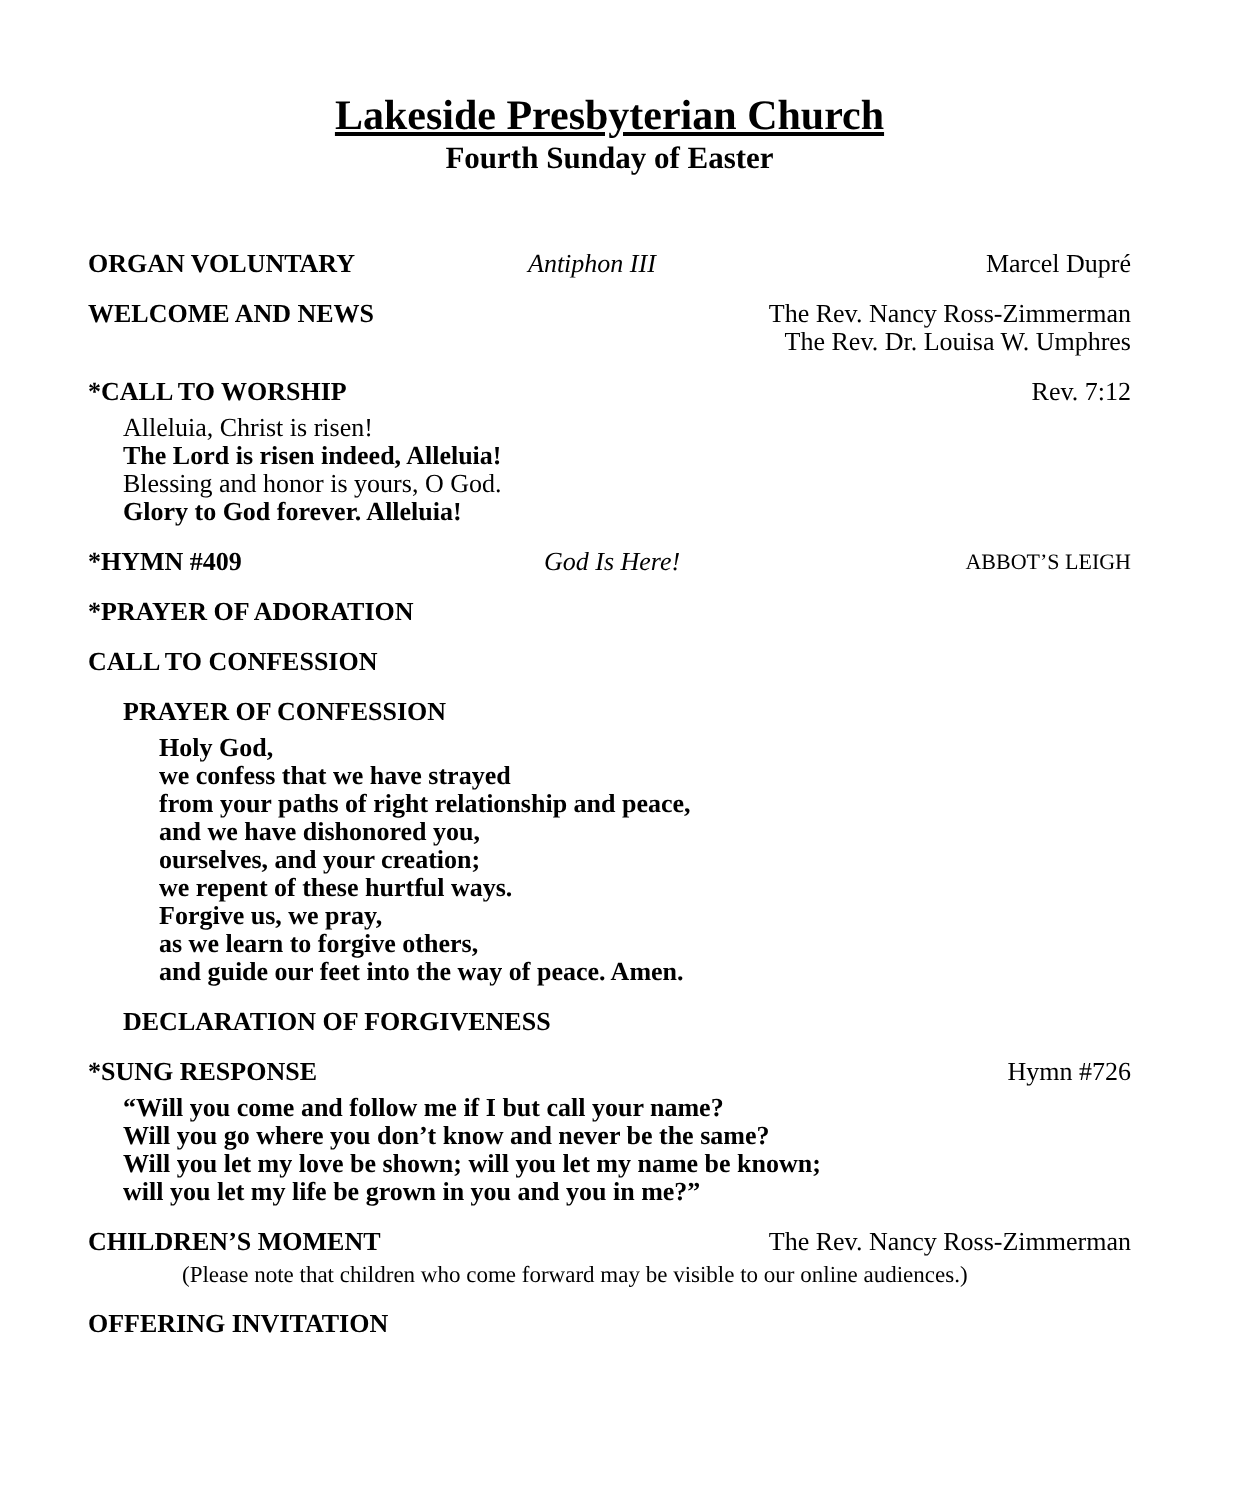Lakeside Presbyterian Church
Fourth Sunday of Easter
ORGAN VOLUNTARY Antiphon III Marcel Dupré
WELCOME AND NEWS The Rev. Nancy Ross-Zimmerman
The Rev. Dr. Louisa W. Umphres
*CALL TO WORSHIP Rev. 7:12
Alleluia, Christ is risen!
The Lord is risen indeed, Alleluia!
Blessing and honor is yours, O God.
Glory to God forever. Alleluia!
*HYMN #409 God Is Here! ABBOT’S LEIGH
*PRAYER OF ADORATION
CALL TO CONFESSION
PRAYER OF CONFESSION
Holy God,
we confess that we have strayed
from your paths of right relationship and peace,
and we have dishonored you,
ourselves, and your creation;
we repent of these hurtful ways.
Forgive us, we pray,
as we learn to forgive others,
and guide our feet into the way of peace. Amen.
DECLARATION OF FORGIVENESS
*SUNG RESPONSE Hymn #726
“Will you come and follow me if I but call your name?
Will you go where you don’t know and never be the same?
Will you let my love be shown; will you let my name be known;
will you let my life be grown in you and you in me?”
CHILDREN’S MOMENT The Rev. Nancy Ross-Zimmerman
(Please note that children who come forward may be visible to our online audiences.)
OFFERING INVITATION